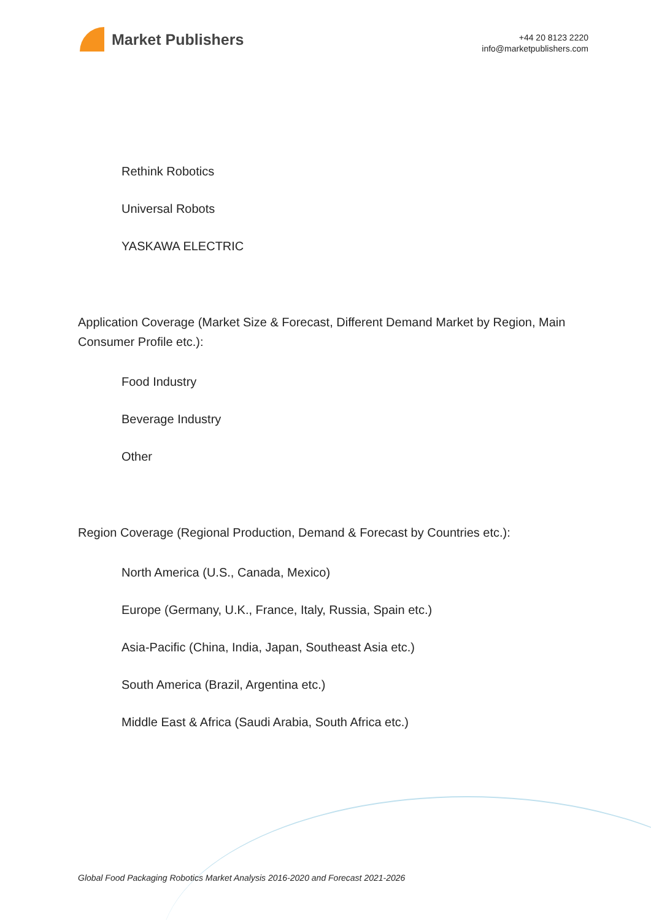Market Publishers
+44 20 8123 2220
info@marketpublishers.com
Rethink Robotics
Universal Robots
YASKAWA ELECTRIC
Application Coverage (Market Size & Forecast, Different Demand Market by Region, Main Consumer Profile etc.):
Food Industry
Beverage Industry
Other
Region Coverage (Regional Production, Demand & Forecast by Countries etc.):
North America (U.S., Canada, Mexico)
Europe (Germany, U.K., France, Italy, Russia, Spain etc.)
Asia-Pacific (China, India, Japan, Southeast Asia etc.)
South America (Brazil, Argentina etc.)
Middle East & Africa (Saudi Arabia, South Africa etc.)
Global Food Packaging Robotics Market Analysis 2016-2020 and Forecast 2021-2026